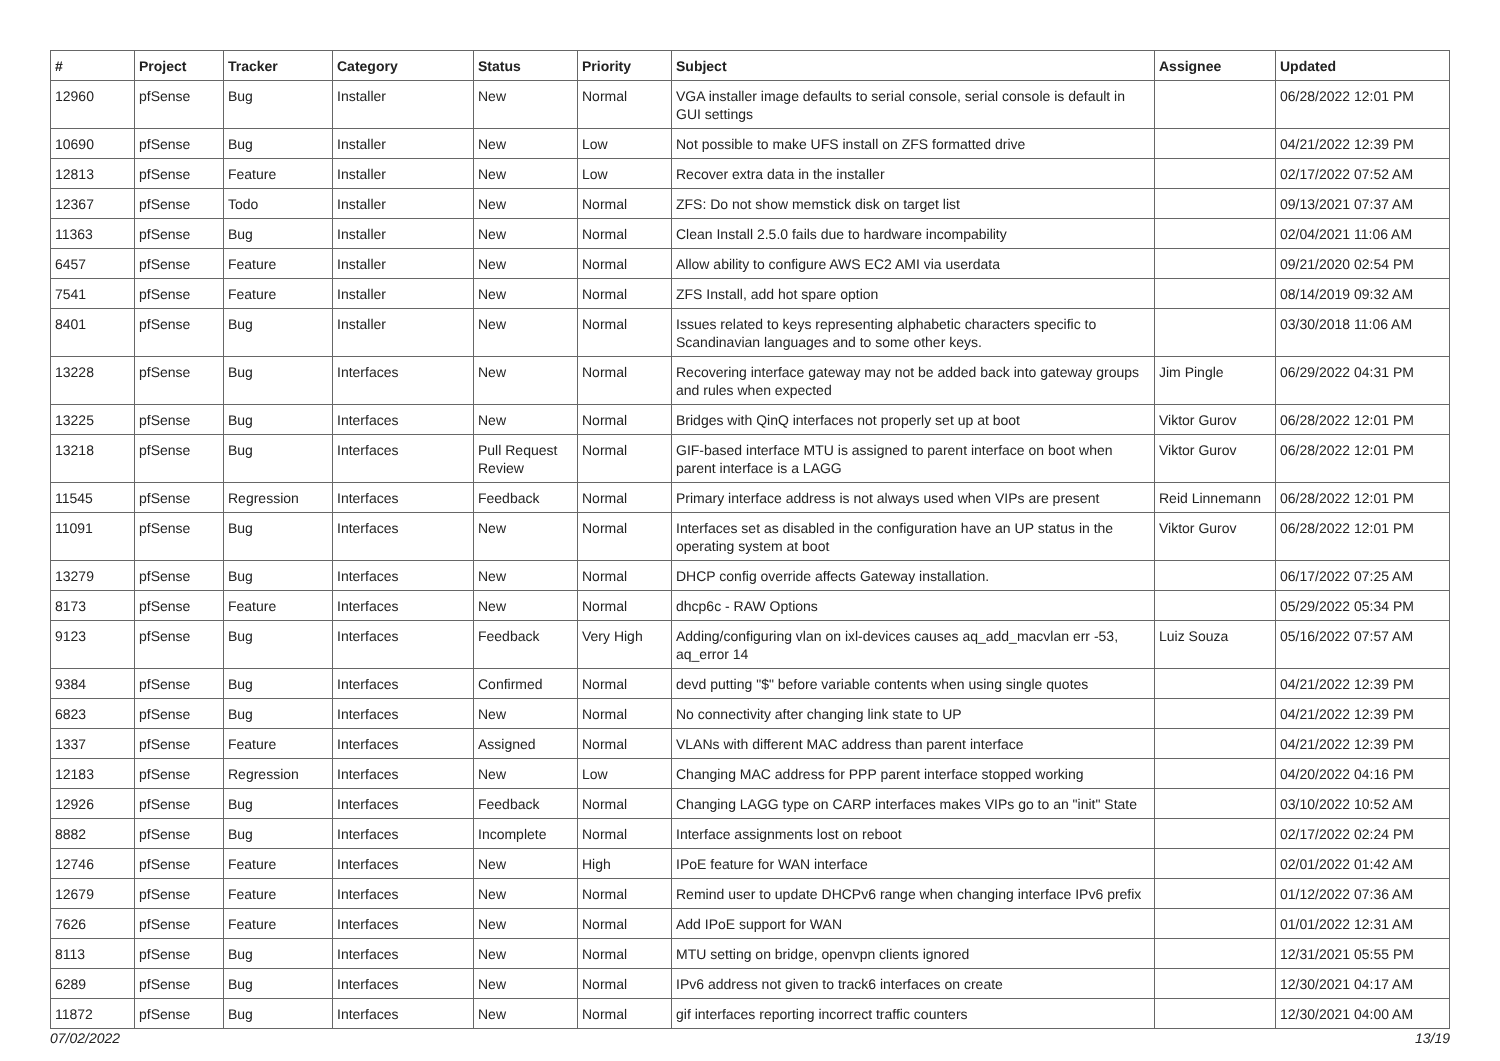| # | Project | Tracker | Category | Status | Priority | Subject | Assignee | Updated |
| --- | --- | --- | --- | --- | --- | --- | --- | --- |
| 12960 | pfSense | Bug | Installer | New | Normal | VGA installer image defaults to serial console, serial console is default in GUI settings | | 06/28/2022 12:01 PM |
| 10690 | pfSense | Bug | Installer | New | Low | Not possible to make UFS install on ZFS formatted drive | | 04/21/2022 12:39 PM |
| 12813 | pfSense | Feature | Installer | New | Low | Recover extra data in the installer | | 02/17/2022 07:52 AM |
| 12367 | pfSense | Todo | Installer | New | Normal | ZFS: Do not show memstick disk on target list | | 09/13/2021 07:37 AM |
| 11363 | pfSense | Bug | Installer | New | Normal | Clean Install 2.5.0 fails due to hardware incompability | | 02/04/2021 11:06 AM |
| 6457 | pfSense | Feature | Installer | New | Normal | Allow ability to configure AWS EC2 AMI via userdata | | 09/21/2020 02:54 PM |
| 7541 | pfSense | Feature | Installer | New | Normal | ZFS Install, add hot spare option | | 08/14/2019 09:32 AM |
| 8401 | pfSense | Bug | Installer | New | Normal | Issues related to keys representing alphabetic characters specific to Scandinavian languages and to some other keys. | | 03/30/2018 11:06 AM |
| 13228 | pfSense | Bug | Interfaces | New | Normal | Recovering interface gateway may not be added back into gateway groups and rules when expected | Jim Pingle | 06/29/2022 04:31 PM |
| 13225 | pfSense | Bug | Interfaces | New | Normal | Bridges with QinQ interfaces not properly set up at boot | Viktor Gurov | 06/28/2022 12:01 PM |
| 13218 | pfSense | Bug | Interfaces | Pull Request Review | Normal | GIF-based interface MTU is assigned to parent interface on boot when parent interface is a LAGG | Viktor Gurov | 06/28/2022 12:01 PM |
| 11545 | pfSense | Regression | Interfaces | Feedback | Normal | Primary interface address is not always used when VIPs are present | Reid Linnemann | 06/28/2022 12:01 PM |
| 11091 | pfSense | Bug | Interfaces | New | Normal | Interfaces set as disabled in the configuration have an UP status in the operating system at boot | Viktor Gurov | 06/28/2022 12:01 PM |
| 13279 | pfSense | Bug | Interfaces | New | Normal | DHCP config override affects Gateway installation. | | 06/17/2022 07:25 AM |
| 8173 | pfSense | Feature | Interfaces | New | Normal | dhcp6c - RAW Options | | 05/29/2022 05:34 PM |
| 9123 | pfSense | Bug | Interfaces | Feedback | Very High | Adding/configuring vlan on ixl-devices causes aq_add_macvlan err -53, aq_error 14 | Luiz Souza | 05/16/2022 07:57 AM |
| 9384 | pfSense | Bug | Interfaces | Confirmed | Normal | devd putting "$" before variable contents when using single quotes | | 04/21/2022 12:39 PM |
| 6823 | pfSense | Bug | Interfaces | New | Normal | No connectivity after changing link state to UP | | 04/21/2022 12:39 PM |
| 1337 | pfSense | Feature | Interfaces | Assigned | Normal | VLANs with different MAC address than parent interface | | 04/21/2022 12:39 PM |
| 12183 | pfSense | Regression | Interfaces | New | Low | Changing MAC address for PPP parent interface stopped working | | 04/20/2022 04:16 PM |
| 12926 | pfSense | Bug | Interfaces | Feedback | Normal | Changing LAGG type on CARP interfaces makes VIPs go to an "init" State | | 03/10/2022 10:52 AM |
| 8882 | pfSense | Bug | Interfaces | Incomplete | Normal | Interface assignments lost on reboot | | 02/17/2022 02:24 PM |
| 12746 | pfSense | Feature | Interfaces | New | High | IPoE feature for WAN interface | | 02/01/2022 01:42 AM |
| 12679 | pfSense | Feature | Interfaces | New | Normal | Remind user to update DHCPv6 range when changing interface IPv6 prefix | | 01/12/2022 07:36 AM |
| 7626 | pfSense | Feature | Interfaces | New | Normal | Add IPoE support for WAN | | 01/01/2022 12:31 AM |
| 8113 | pfSense | Bug | Interfaces | New | Normal | MTU setting on bridge, openvpn clients ignored | | 12/31/2021 05:55 PM |
| 6289 | pfSense | Bug | Interfaces | New | Normal | IPv6 address not given to track6 interfaces on create | | 12/30/2021 04:17 AM |
| 11872 | pfSense | Bug | Interfaces | New | Normal | gif interfaces reporting incorrect traffic counters | | 12/30/2021 04:00 AM |
07/02/2022 13/19